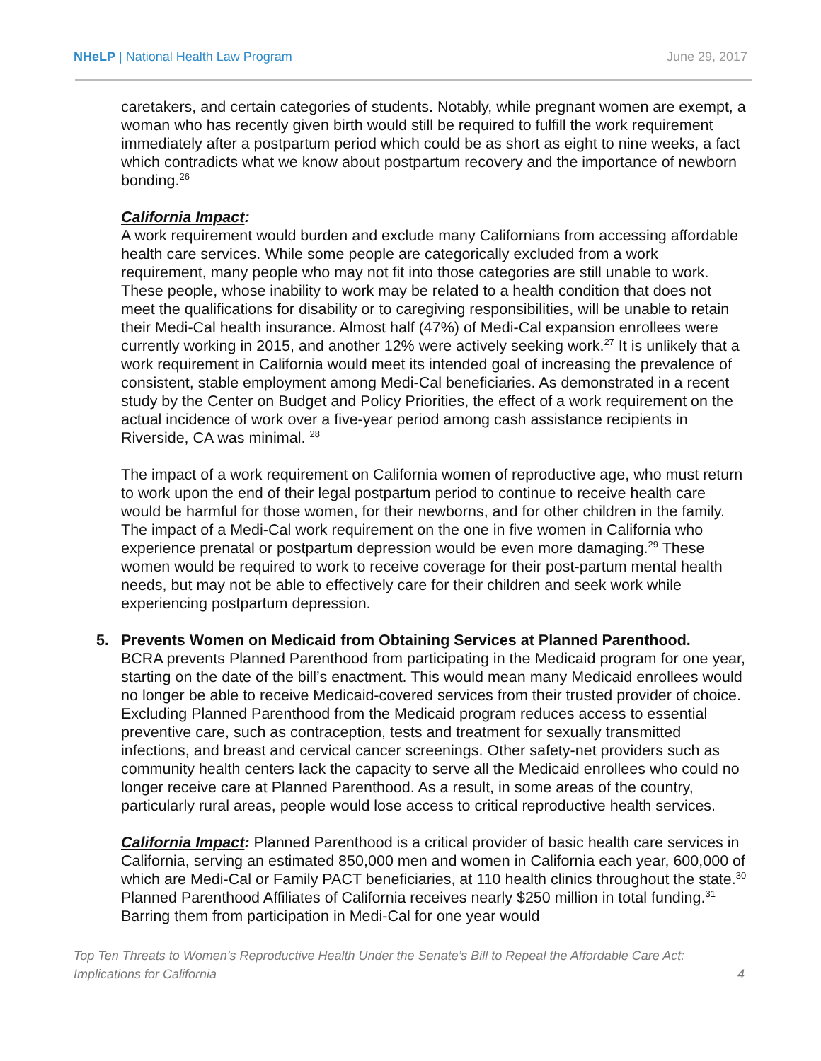NHeLP | National Health Law Program
June 29, 2017
caretakers, and certain categories of students. Notably, while pregnant women are exempt, a woman who has recently given birth would still be required to fulfill the work requirement immediately after a postpartum period which could be as short as eight to nine weeks, a fact which contradicts what we know about postpartum recovery and the importance of newborn bonding.<sup>26</sup>
California Impact:
A work requirement would burden and exclude many Californians from accessing affordable health care services. While some people are categorically excluded from a work requirement, many people who may not fit into those categories are still unable to work. These people, whose inability to work may be related to a health condition that does not meet the qualifications for disability or to caregiving responsibilities, will be unable to retain their Medi-Cal health insurance. Almost half (47%) of Medi-Cal expansion enrollees were currently working in 2015, and another 12% were actively seeking work.<sup>27</sup> It is unlikely that a work requirement in California would meet its intended goal of increasing the prevalence of consistent, stable employment among Medi-Cal beneficiaries. As demonstrated in a recent study by the Center on Budget and Policy Priorities, the effect of a work requirement on the actual incidence of work over a five-year period among cash assistance recipients in Riverside, CA was minimal. <sup>28</sup>
The impact of a work requirement on California women of reproductive age, who must return to work upon the end of their legal postpartum period to continue to receive health care would be harmful for those women, for their newborns, and for other children in the family. The impact of a Medi-Cal work requirement on the one in five women in California who experience prenatal or postpartum depression would be even more damaging.<sup>29</sup> These women would be required to work to receive coverage for their post-partum mental health needs, but may not be able to effectively care for their children and seek work while experiencing postpartum depression.
5. Prevents Women on Medicaid from Obtaining Services at Planned Parenthood.
BCRA prevents Planned Parenthood from participating in the Medicaid program for one year, starting on the date of the bill’s enactment. This would mean many Medicaid enrollees would no longer be able to receive Medicaid-covered services from their trusted provider of choice. Excluding Planned Parenthood from the Medicaid program reduces access to essential preventive care, such as contraception, tests and treatment for sexually transmitted infections, and breast and cervical cancer screenings. Other safety-net providers such as community health centers lack the capacity to serve all the Medicaid enrollees who could no longer receive care at Planned Parenthood. As a result, in some areas of the country, particularly rural areas, people would lose access to critical reproductive health services.
California Impact: Planned Parenthood is a critical provider of basic health care services in California, serving an estimated 850,000 men and women in California each year, 600,000 of which are Medi-Cal or Family PACT beneficiaries, at 110 health clinics throughout the state.<sup>30</sup> Planned Parenthood Affiliates of California receives nearly $250 million in total funding.<sup>31</sup> Barring them from participation in Medi-Cal for one year would
Top Ten Threats to Women’s Reproductive Health Under the Senate’s Bill to Repeal the Affordable Care Act:
Implications for California
4